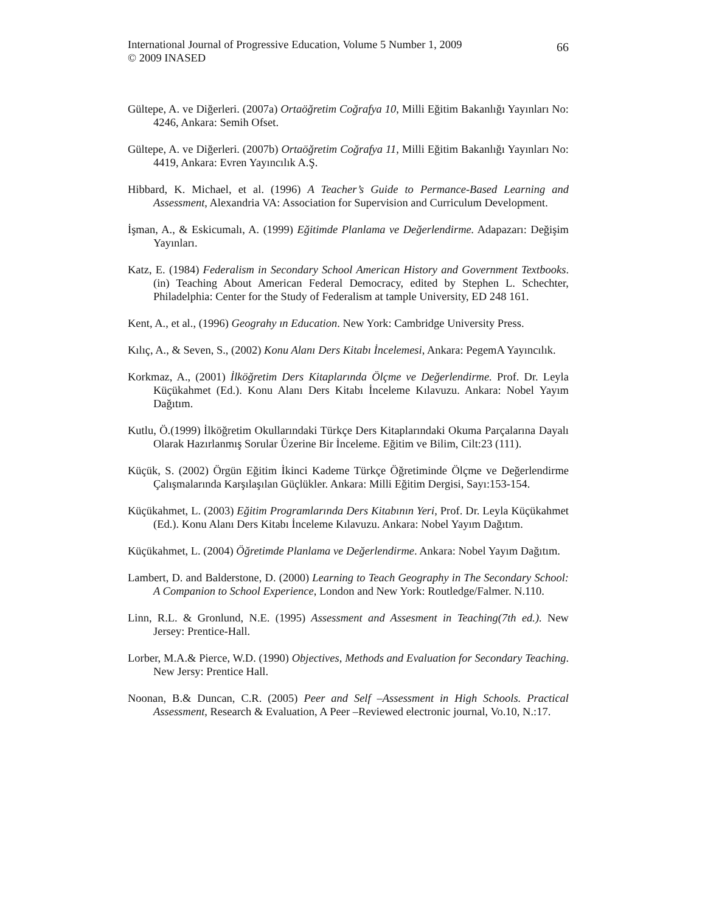International Journal of Progressive Education, Volume 5 Number 1, 2009
© 2009 INASED
66
Gültepe, A. ve Diğerleri. (2007a) Ortaöğretim Coğrafya 10, Milli Eğitim Bakanlığı Yayınları No: 4246, Ankara: Semih Ofset.
Gültepe, A. ve Diğerleri. (2007b) Ortaöğretim Coğrafya 11, Milli Eğitim Bakanlığı Yayınları No: 4419, Ankara: Evren Yayıncılık A.Ş.
Hibbard, K. Michael, et al. (1996) A Teacher’s Guide to Permance-Based Learning and Assessment, Alexandria VA: Association for Supervision and Curriculum Development.
İşman, A., & Eskicumalı, A. (1999) Eğitimde Planlama ve Değerlendirme. Adapazarı: Değişim Yayınları.
Katz, E. (1984) Federalism in Secondary School American History and Government Textbooks.(in) Teaching About American Federal Democracy, edited by Stephen L. Schechter, Philadelphia: Center for the Study of Federalism at tample University, ED 248 161.
Kent, A., et al., (1996) Geograhy ın Education. New York: Cambridge University Press.
Kılıç, A., & Seven, S., (2002) Konu Alanı Ders Kitabı İncelemesi, Ankara: PegemA Yayıncılık.
Korkmaz, A., (2001) İlköğretim Ders Kitaplarında Ölçme ve Değerlendirme. Prof. Dr. Leyla Küçükahmet (Ed.). Konu Alanı Ders Kitabı İnceleme Kılavuzu. Ankara: Nobel Yayım Dağıtım.
Kutlu, Ö.(1999) İlköğretim Okullarındaki Türkçe Ders Kitaplarındaki Okuma Parçalarına Dayalı Olarak Hazırlanmış Sorular Üzerine Bir İnceleme. Eğitim ve Bilim, Cilt:23 (111).
Küçük, S. (2002) Örgün Eğitim İkinci Kademe Türkçe Öğretiminde Ölçme ve Değerlendirme Çalışmalarında Karşılaşılan Güçlükler. Ankara: Milli Eğitim Dergisi, Sayı:153-154.
Küçükahmet, L. (2003) Eğitim Programlarında Ders Kitabının Yeri, Prof. Dr. Leyla Küçükahmet (Ed.). Konu Alanı Ders Kitabı İnceleme Kılavuzu. Ankara: Nobel Yayım Dağıtım.
Küçükahmet, L. (2004) Öğretimde Planlama ve Değerlendirme. Ankara: Nobel Yayım Dağıtım.
Lambert, D. and Balderstone, D. (2000) Learning to Teach Geography in The Secondary School: A Companion to School Experience, London and New York: Routledge/Falmer. N.110.
Linn, R.L. & Gronlund, N.E. (1995) Assessment and Assesment in Teaching(7th ed.). New Jersey: Prentice-Hall.
Lorber, M.A.& Pierce, W.D. (1990) Objectives, Methods and Evaluation for Secondary Teaching. New Jersy: Prentice Hall.
Noonan, B.& Duncan, C.R. (2005) Peer and Self –Assessment in High Schools. Practical Assessment, Research & Evaluation, A Peer –Reviewed electronic journal, Vo.10, N.:17.